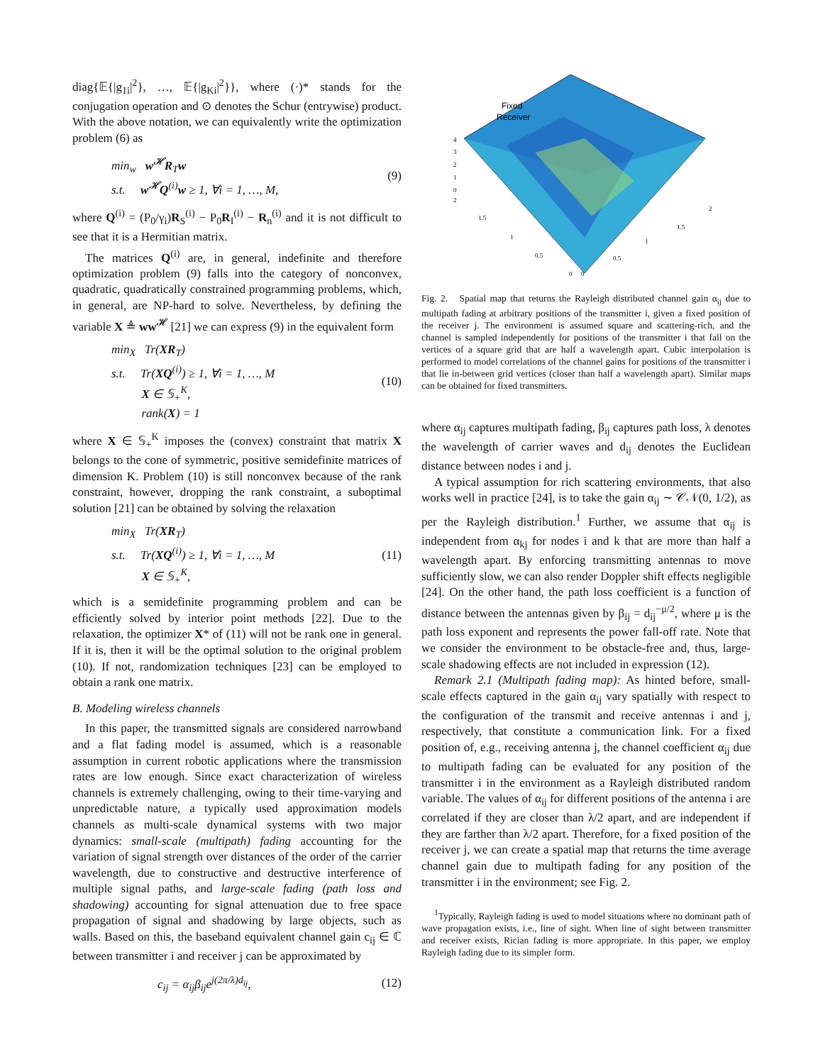diag{𝔼{|g<sub>1i</sub>|<sup>2</sup>}, …, 𝔼{|g<sub>Ki</sub>|<sup>2</sup>}}, where (·)* stands for the conjugation operation and ⊙ denotes the Schur (entrywise) product. With the above notation, we can equivalently write the optimization problem (6) as
min<sub>w</sub> w<sup>𝓗</sup>R<sub>T</sub>w
s.t. w<sup>𝓗</sup>Q<sup>(i)</sup>w ≥ 1, ∀i = 1, …, M,
(9)
where Q<sup>(i)</sup> = (P<sub>0</sub>/γ<sub>i</sub>)R<sub>S</sub><sup>(i)</sup> − P<sub>0</sub>R<sub>I</sub><sup>(i)</sup> − R<sub>n</sub><sup>(i)</sup> and it is not difficult to see that it is a Hermitian matrix.
The matrices Q<sup>(i)</sup> are, in general, indefinite and therefore optimization problem (9) falls into the category of nonconvex, quadratic, quadratically constrained programming problems, which, in general, are NP-hard to solve. Nevertheless, by defining the variable X ≜ ww<sup>𝓗</sup> [21] we can express (9) in the equivalent form
min<sub>X</sub> Tr(XR<sub>T</sub>)
s.t. Tr(XQ<sup>(i)</sup>) ≥ 1, ∀i = 1, …, M
X ∈ 𝕊<sub>+</sub><sup>K</sup>,
rank(X) = 1
(10)
where X ∈ 𝕊<sub>+</sub><sup>K</sup> imposes the (convex) constraint that matrix X belongs to the cone of symmetric, positive semidefinite matrices of dimension K. Problem (10) is still nonconvex because of the rank constraint, however, dropping the rank constraint, a suboptimal solution [21] can be obtained by solving the relaxation
min<sub>X</sub> Tr(XR<sub>T</sub>)
s.t. Tr(XQ<sup>(i)</sup>) ≥ 1, ∀i = 1, …, M
X ∈ 𝕊<sub>+</sub><sup>K</sup>,
(11)
which is a semidefinite programming problem and can be efficiently solved by interior point methods [22]. Due to the relaxation, the optimizer X* of (11) will not be rank one in general. If it is, then it will be the optimal solution to the original problem (10). If not, randomization techniques [23] can be employed to obtain a rank one matrix.
B. Modeling wireless channels
In this paper, the transmitted signals are considered narrowband and a flat fading model is assumed, which is a reasonable assumption in current robotic applications where the transmission rates are low enough. Since exact characterization of wireless channels is extremely challenging, owing to their time-varying and unpredictable nature, a typically used approximation models channels as multi-scale dynamical systems with two major dynamics: small-scale (multipath) fading accounting for the variation of signal strength over distances of the order of the carrier wavelength, due to constructive and destructive interference of multiple signal paths, and large-scale fading (path loss and shadowing) accounting for signal attenuation due to free space propagation of signal and shadowing by large objects, such as walls. Based on this, the baseband equivalent channel gain c<sub>ij</sub> ∈ ℂ between transmitter i and receiver j can be approximated by
c<sub>ij</sub> = α<sub>ij</sub>β<sub>ij</sub>e<sup>j(2π/λ)d<sub>ij</sub></sup>, (12)
Fixed
Receiver
4
3
2
1
0
2
1.5
1
0.5
0
0
0.5
1
1.5
2
Fig. 2. Spatial map that returns the Rayleigh distributed channel gain α<sub>ij</sub> due to multipath fading at arbitrary positions of the transmitter i, given a fixed position of the receiver j. The environment is assumed square and scattering-rich, and the channel is sampled independently for positions of the transmitter i that fall on the vertices of a square grid that are half a wavelength apart. Cubic interpolation is performed to model correlations of the channel gains for positions of the transmitter i that lie in-between grid vertices (closer than half a wavelength apart). Similar maps can be obtained for fixed transmitters.
where α<sub>ij</sub> captures multipath fading, β<sub>ij</sub> captures path loss, λ denotes the wavelength of carrier waves and d<sub>ij</sub> denotes the Euclidean distance between nodes i and j.
A typical assumption for rich scattering environments, that also works well in practice [24], is to take the gain α<sub>ij</sub> ∼ 𝒞𝒩(0, 1/2), as per the Rayleigh distribution.<sup>1</sup> Further, we assume that α<sub>ij</sub> is independent from α<sub>kj</sub> for nodes i and k that are more than half a wavelength apart. By enforcing transmitting antennas to move sufficiently slow, we can also render Doppler shift effects negligible [24]. On the other hand, the path loss coefficient is a function of distance between the antennas given by β<sub>ij</sub> = d<sub>ij</sub><sup>−μ/2</sup>, where μ is the path loss exponent and represents the power fall-off rate. Note that we consider the environment to be obstacle-free and, thus, large-scale shadowing effects are not included in expression (12).
Remark 2.1 (Multipath fading map): As hinted before, small-scale effects captured in the gain α<sub>ij</sub> vary spatially with respect to the configuration of the transmit and receive antennas i and j, respectively, that constitute a communication link. For a fixed position of, e.g., receiving antenna j, the channel coefficient α<sub>ij</sub> due to multipath fading can be evaluated for any position of the transmitter i in the environment as a Rayleigh distributed random variable. The values of α<sub>ij</sub> for different positions of the antenna i are correlated if they are closer than λ/2 apart, and are independent if they are farther than λ/2 apart. Therefore, for a fixed position of the receiver j, we can create a spatial map that returns the time average channel gain due to multipath fading for any position of the transmitter i in the environment; see Fig. 2.
<sup>1</sup> Typically, Rayleigh fading is used to model situations where no dominant path of wave propagation exists, i.e., line of sight. When line of sight between transmitter and receiver exists, Rician fading is more appropriate. In this paper, we employ Rayleigh fading due to its simpler form.